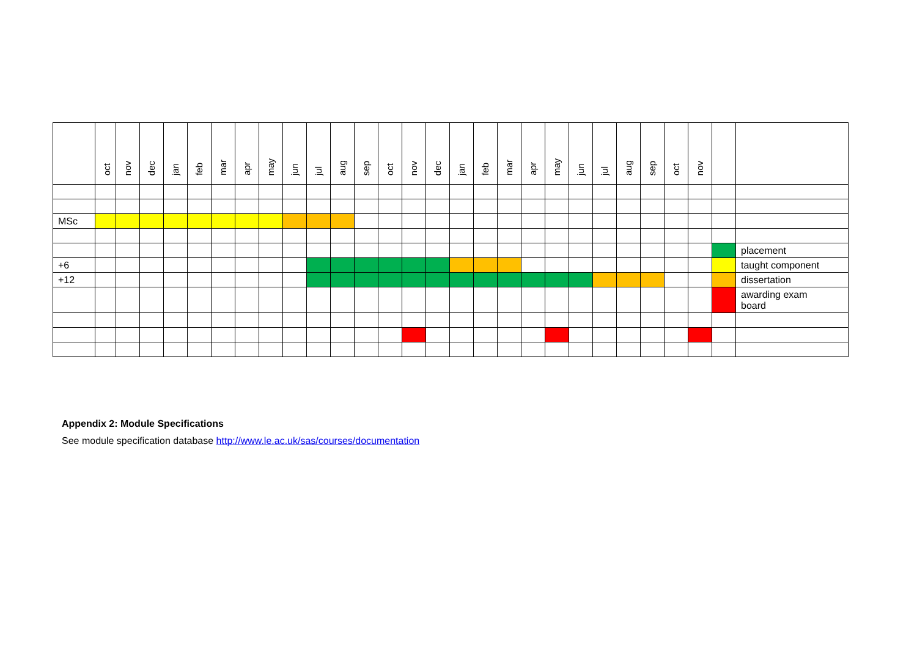| | oct | nov | dec | jan | feb | mar | apr | may | jun | jul | aug | sep | oct | nov | dec | jan | feb | mar | apr | may | jun | jul | aug | sep | oct | nov | | |
| MSc | | | | | | | | | | | | | | | | | | | | | | | | | | | | |
| | | | | | | | | | | | | | | | | | | | | | | | | | | | | placement |
| +6 | | | | | | | | | | | | | | | | | | | | | | | | | | | | taught component |
| +12 | | | | | | | | | | | | | | | | | | | | | | | | | | | | dissertation |
| | | | | | | | | | | | | | | | | | | | | | | | | | | | | awarding exam board |
Appendix 2: Module Specifications
See module specification database http://www.le.ac.uk/sas/courses/documentation